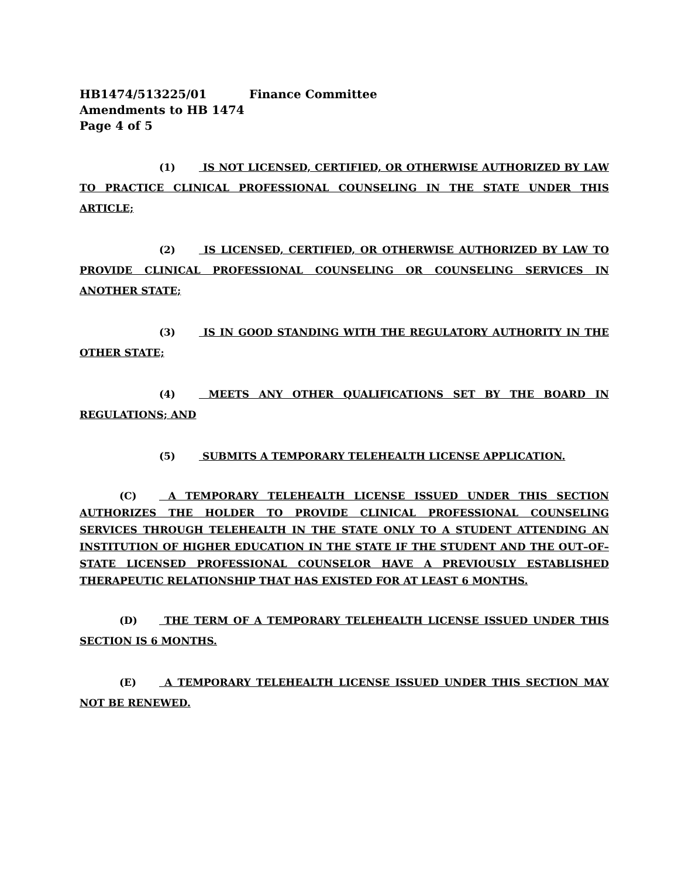HB1474/513225/01 Finance Committee
Amendments to HB 1474
Page 4 of 5
(1) IS NOT LICENSED, CERTIFIED, OR OTHERWISE AUTHORIZED BY LAW TO PRACTICE CLINICAL PROFESSIONAL COUNSELING IN THE STATE UNDER THIS ARTICLE;
(2) IS LICENSED, CERTIFIED, OR OTHERWISE AUTHORIZED BY LAW TO PROVIDE CLINICAL PROFESSIONAL COUNSELING OR COUNSELING SERVICES IN ANOTHER STATE;
(3) IS IN GOOD STANDING WITH THE REGULATORY AUTHORITY IN THE OTHER STATE;
(4) MEETS ANY OTHER QUALIFICATIONS SET BY THE BOARD IN REGULATIONS; AND
(5) SUBMITS A TEMPORARY TELEHEALTH LICENSE APPLICATION.
(C) A TEMPORARY TELEHEALTH LICENSE ISSUED UNDER THIS SECTION AUTHORIZES THE HOLDER TO PROVIDE CLINICAL PROFESSIONAL COUNSELING SERVICES THROUGH TELEHEALTH IN THE STATE ONLY TO A STUDENT ATTENDING AN INSTITUTION OF HIGHER EDUCATION IN THE STATE IF THE STUDENT AND THE OUT–OF–STATE LICENSED PROFESSIONAL COUNSELOR HAVE A PREVIOUSLY ESTABLISHED THERAPEUTIC RELATIONSHIP THAT HAS EXISTED FOR AT LEAST 6 MONTHS.
(D) THE TERM OF A TEMPORARY TELEHEALTH LICENSE ISSUED UNDER THIS SECTION IS 6 MONTHS.
(E) A TEMPORARY TELEHEALTH LICENSE ISSUED UNDER THIS SECTION MAY NOT BE RENEWED.